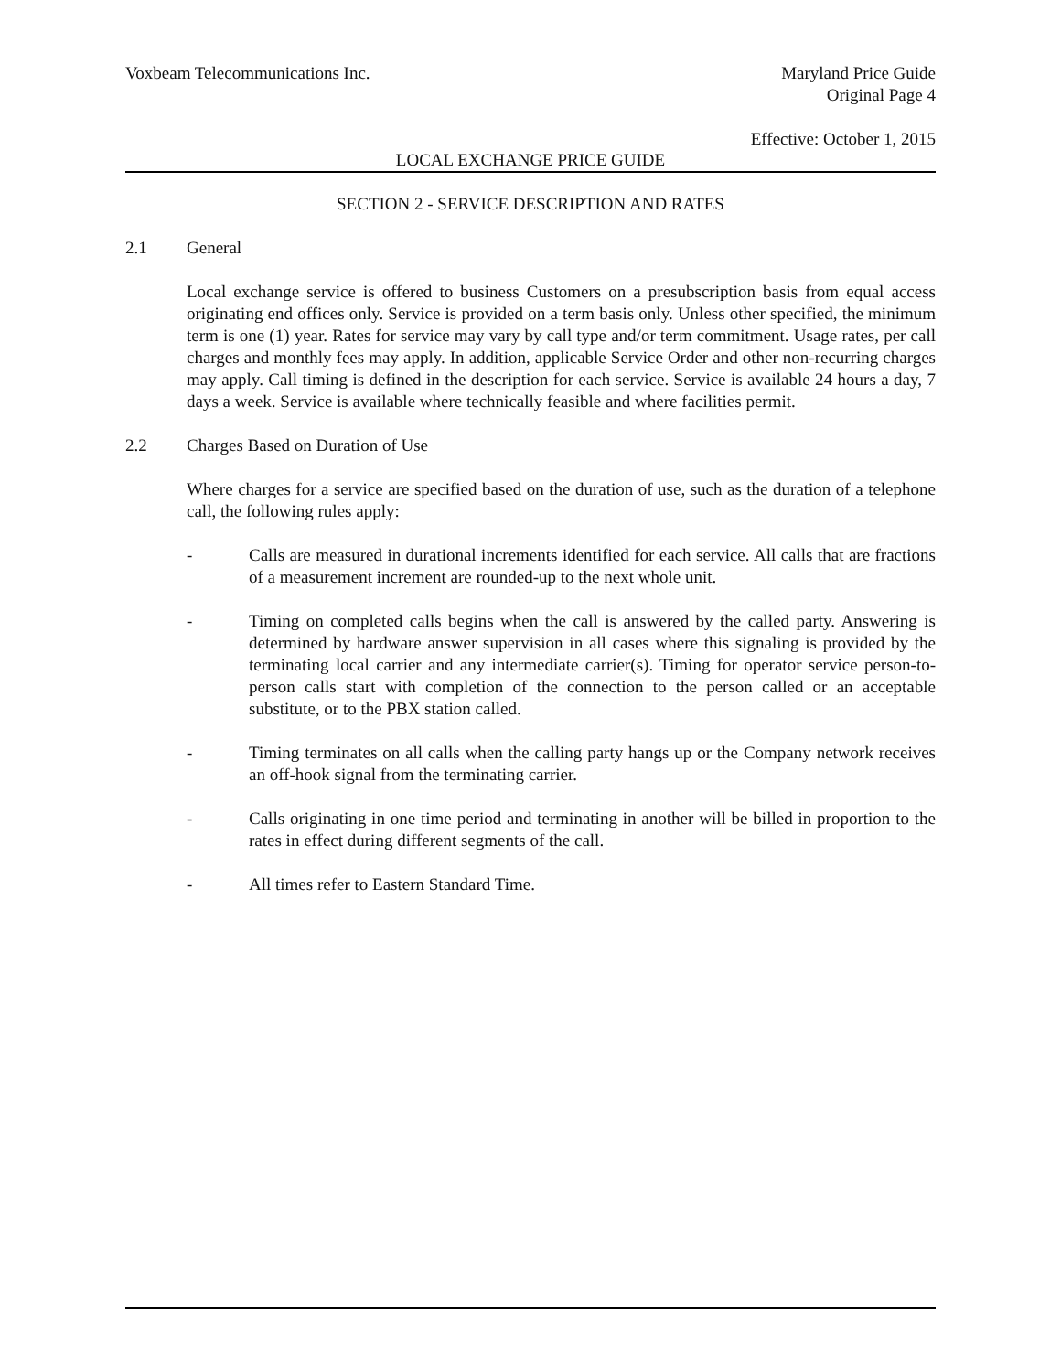Voxbeam Telecommunications Inc.
Maryland Price Guide
Original Page 4
Effective: October 1, 2015
LOCAL EXCHANGE PRICE GUIDE
SECTION 2 - SERVICE DESCRIPTION AND RATES
2.1 General
Local exchange service is offered to business Customers on a presubscription basis from equal access originating end offices only. Service is provided on a term basis only. Unless other specified, the minimum term is one (1) year. Rates for service may vary by call type and/or term commitment. Usage rates, per call charges and monthly fees may apply. In addition, applicable Service Order and other non-recurring charges may apply. Call timing is defined in the description for each service. Service is available 24 hours a day, 7 days a week. Service is available where technically feasible and where facilities permit.
2.2 Charges Based on Duration of Use
Where charges for a service are specified based on the duration of use, such as the duration of a telephone call, the following rules apply:
- Calls are measured in durational increments identified for each service. All calls that are fractions of a measurement increment are rounded-up to the next whole unit.
- Timing on completed calls begins when the call is answered by the called party. Answering is determined by hardware answer supervision in all cases where this signaling is provided by the terminating local carrier and any intermediate carrier(s). Timing for operator service person-to-person calls start with completion of the connection to the person called or an acceptable substitute, or to the PBX station called.
- Timing terminates on all calls when the calling party hangs up or the Company network receives an off-hook signal from the terminating carrier.
- Calls originating in one time period and terminating in another will be billed in proportion to the rates in effect during different segments of the call.
- All times refer to Eastern Standard Time.